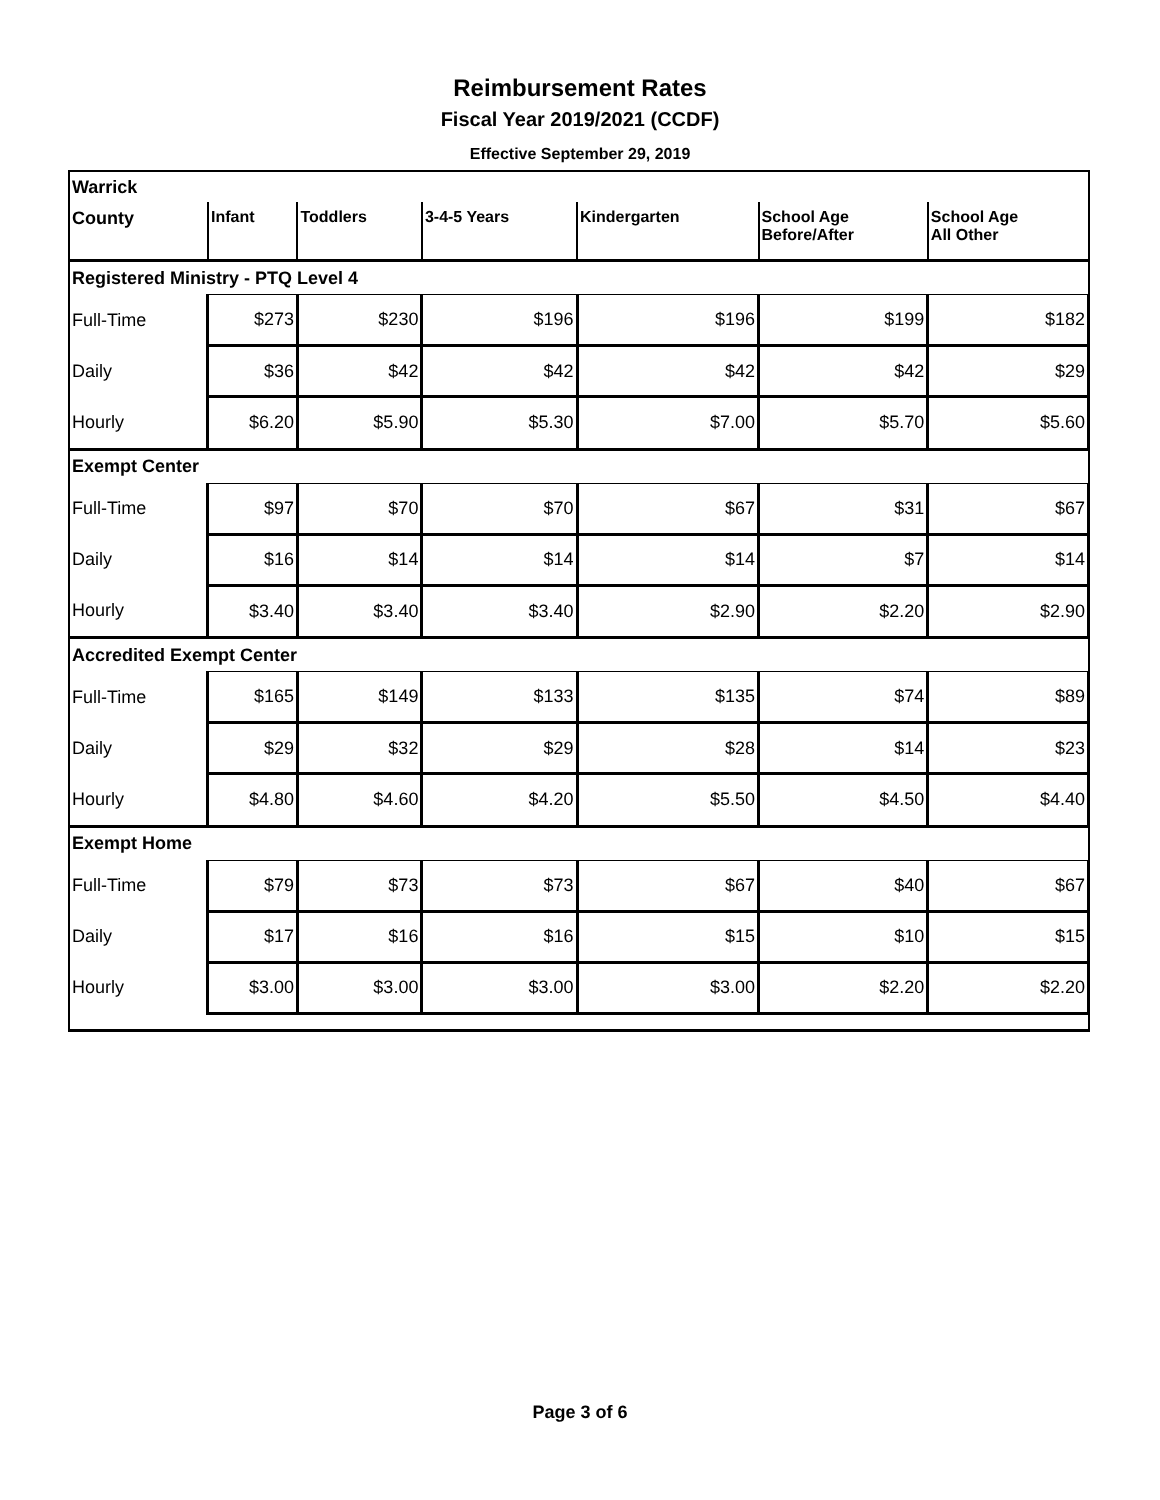Reimbursement Rates
Fiscal Year 2019/2021 (CCDF)
Effective September 29, 2019
| Warrick | | | | | | |
| County | Infant | Toddlers | 3-4-5 Years | Kindergarten | School Age Before/After | School Age All Other |
| Registered Ministry - PTQ Level 4 | | | | | | |
| Full-Time | $273 | $230 | $196 | $196 | $199 | $182 |
| Daily | $36 | $42 | $42 | $42 | $42 | $29 |
| Hourly | $6.20 | $5.90 | $5.30 | $7.00 | $5.70 | $5.60 |
| Exempt Center | | | | | | |
| Full-Time | $97 | $70 | $70 | $67 | $31 | $67 |
| Daily | $16 | $14 | $14 | $14 | $7 | $14 |
| Hourly | $3.40 | $3.40 | $3.40 | $2.90 | $2.20 | $2.90 |
| Accredited Exempt Center | | | | | | |
| Full-Time | $165 | $149 | $133 | $135 | $74 | $89 |
| Daily | $29 | $32 | $29 | $28 | $14 | $23 |
| Hourly | $4.80 | $4.60 | $4.20 | $5.50 | $4.50 | $4.40 |
| Exempt Home | | | | | | |
| Full-Time | $79 | $73 | $73 | $67 | $40 | $67 |
| Daily | $17 | $16 | $16 | $15 | $10 | $15 |
| Hourly | $3.00 | $3.00 | $3.00 | $3.00 | $2.20 | $2.20 |
Page 3 of 6